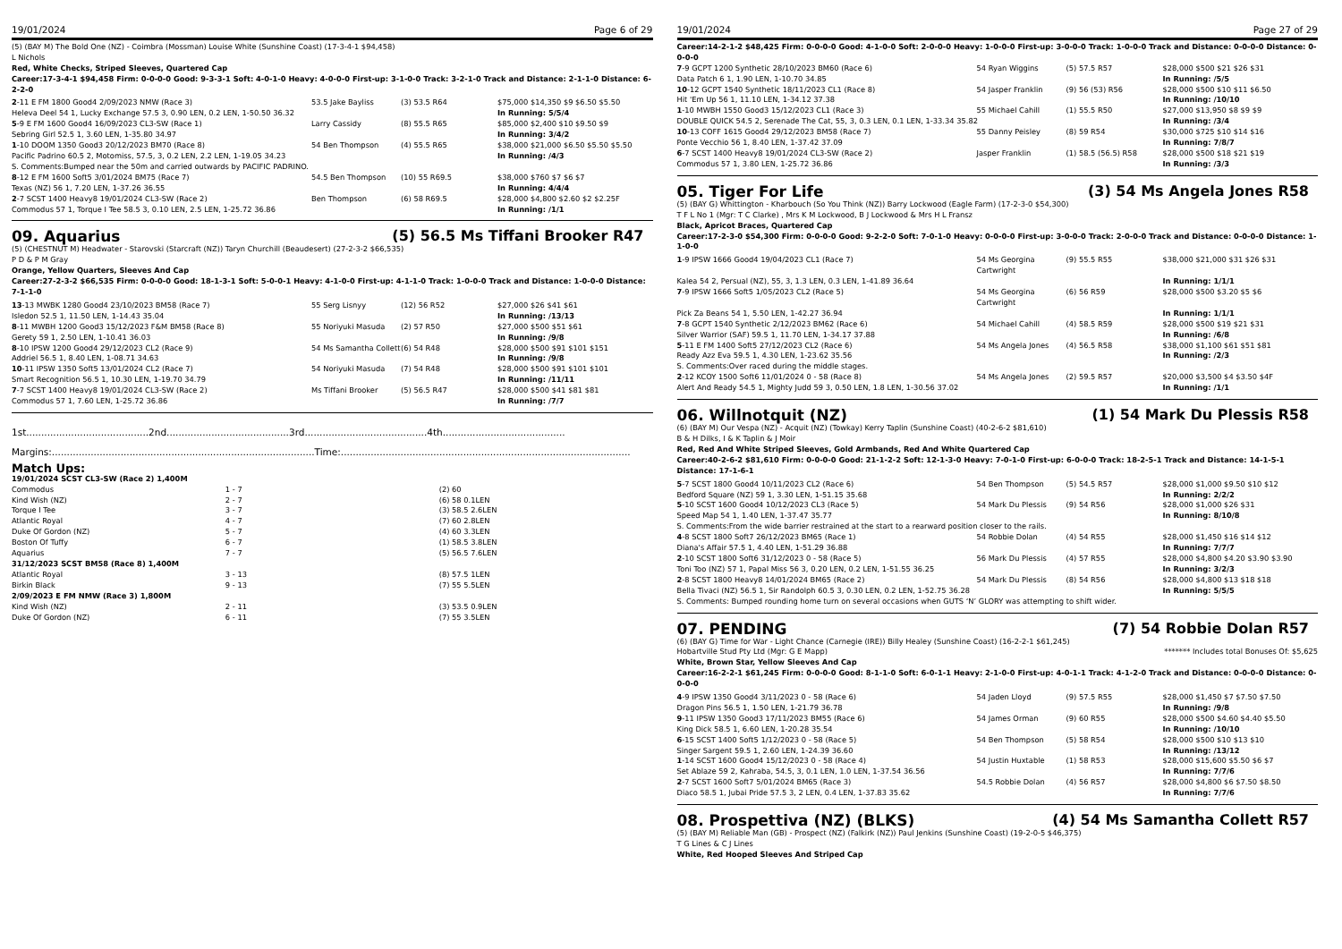19/01/2024 Page 6 of 29
(5) (BAY M) The Bold One (NZ) - Coimbra (Mossman) Louise White (Sunshine Coast) (17-3-4-1 $94,458)
L Nichols
Red, White Checks, Striped Sleeves, Quartered Cap
Career:17-3-4-1 $94,458 Firm: 0-0-0-0 Good: 9-3-3-1 Soft: 4-0-1-0 Heavy: 4-0-0-0 First-up: 3-1-0-0 Track: 3-2-1-0 Track and Distance: 2-1-1-0 Distance: 6-2-2-0
| 2 -11 E FM 1800 Good4 2/09/2023 NMW (Race 3) | 53.5 Jake Bayliss | (3) 53.5 R64 | $75,000 $14,350 $9 $6.50 $5.50 |
| Heleva Deel 54 1, Lucky Exchange 57.5 3, 0.90 LEN, 0.2 LEN, 1-50.50 36.32 | | | In Running: 5/5/4 |
| 5 -9 E FM 1600 Good4 16/09/2023 CL3-SW (Race 1) | Larry Cassidy | (8) 55.5 R65 | $85,000 $2,400 $10 $9.50 $9 |
| Sebring Girl 52.5 1, 3.60 LEN, 1-35.80 34.97 | | | In Running: 3/4/2 |
| 1 -10 DOOM 1350 Good3 20/12/2023 BM70 (Race 8) | 54 Ben Thompson | (4) 55.5 R65 | $38,000 $21,000 $6.50 $5.50 $5.50 |
| Pacific Padrino 60.5 2, Motomiss, 57.5, 3, 0.2 LEN, 2.2 LEN, 1-19.05 34.23 | | | In Running: /4/3 |
| S. Comments:Bumped near the 50m and carried outwards by PACIFIC PADRINO. | | | |
| 8 -12 E FM 1600 Soft5 3/01/2024 BM75 (Race 7) | 54.5 Ben Thompson | (10) 55 R69.5 | $38,000 $760 $7 $6 $7 |
| Texas (NZ) 56 1, 7.20 LEN, 1-37.26 36.55 | | | In Running: 4/4/4 |
| 2 -7 SCST 1400 Heavy8 19/01/2024 CL3-SW (Race 2) | Ben Thompson | (6) 58 R69.5 | $28,000 $4,800 $2.60 $2 $2.25F |
| Commodus 57 1, Torque I Tee 58.5 3, 0.10 LEN, 2.5 LEN, 1-25.72 36.86 | | | In Running: /1/1 |
09. Aquarius (5) 56.5 Ms Tiffani Brooker R47
(5) (CHESTNUT M) Headwater - Starovski (Starcraft (NZ)) Taryn Churchill (Beaudesert) (27-2-3-2 $66,535)
P D & P M Gray
Orange, Yellow Quarters, Sleeves And Cap
Career:27-2-3-2 $66,535 Firm: 0-0-0-0 Good: 18-1-3-1 Soft: 5-0-0-1 Heavy: 4-1-0-0 First-up: 4-1-1-0 Track: 1-0-0-0 Track and Distance: 1-0-0-0 Distance: 7-1-1-0
| 13 -13 MWBK 1280 Good4 23/10/2023 BM58 (Race 7) | 55 Serg Lisnyy | (12) 56 R52 | $27,000 $26 $41 $61 |
| Isledon 52.5 1, 11.50 LEN, 1-14.43 35.04 | | | In Running: /13/13 |
| 8 -11 MWBH 1200 Good3 15/12/2023 F&M BM58 (Race 8) | 55 Noriyuki Masuda | (2) 57 R50 | $27,000 $500 $51 $61 |
| Gerety 59 1, 2.50 LEN, 1-10.41 36.03 | | | In Running: /9/8 |
| 8 -10 IPSW 1200 Good4 29/12/2023 CL2 (Race 9) | 54 Ms Samantha Collett | (6) 54 R48 | $28,000 $500 $91 $101 $151 |
| Addriel 56.5 1, 8.40 LEN, 1-08.71 34.63 | | | In Running: /9/8 |
| 10 -11 IPSW 1350 Soft5 13/01/2024 CL2 (Race 7) | 54 Noriyuki Masuda | (7) 54 R48 | $28,000 $500 $91 $101 $101 |
| Smart Recognition 56.5 1, 10.30 LEN, 1-19.70 34.79 | | | In Running: /11/11 |
| 7 -7 SCST 1400 Heavy8 19/01/2024 CL3-SW (Race 2) | Ms Tiffani Brooker | (5) 56.5 R47 | $28,000 $500 $41 $81 $81 |
| Commodus 57 1, 7.60 LEN, 1-25.72 36.86 | | | In Running: /7/7 |
1st.........................................2nd.........................................3rd.........................................4th.........................................
Margins:........................................................................................Time:.................................................................................................
Match Ups:
| 19/01/2024 SCST CL3-SW (Race 2) 1,400M | | |
| Commodus | 1 - 7 | (2) 60 |
| Kind Wish (NZ) | 2 - 7 | (6) 58 0.1LEN |
| Torque I Tee | 3 - 7 | (3) 58.5 2.6LEN |
| Atlantic Royal | 4 - 7 | (7) 60 2.8LEN |
| Duke Of Gordon (NZ) | 5 - 7 | (4) 60 3.3LEN |
| Boston Of Tuffy | 6 - 7 | (1) 58.5 3.8LEN |
| Aquarius | 7 - 7 | (5) 56.5 7.6LEN |
| 31/12/2023 SCST BM58 (Race 8) 1,400M | | |
| Atlantic Royal | 3 - 13 | (8) 57.5 1LEN |
| Birkin Black | 9 - 13 | (7) 55 5.5LEN |
| 2/09/2023 E FM NMW (Race 3) 1,800M | | |
| Kind Wish (NZ) | 2 - 11 | (3) 53.5 0.9LEN |
| Duke Of Gordon (NZ) | 6 - 11 | (7) 55 3.5LEN |
19/01/2024 Page 27 of 29
Career:14-2-1-2 $48,425 Firm: 0-0-0-0 Good: 4-1-0-0 Soft: 2-0-0-0 Heavy: 1-0-0-0 First-up: 3-0-0-0 Track: 1-0-0-0 Track and Distance: 0-0-0-0 Distance: 0-0-0-0
| 7 -9 GCPT 1200 Synthetic 28/10/2023 BM60 (Race 6) | 54 Ryan Wiggins | (5) 57.5 R57 | $28,000 $500 $21 $26 $31 |
| Data Patch 6 1, 1.90 LEN, 1-10.70 34.85 | | | In Running: /5/5 |
| 10 -12 GCPT 1540 Synthetic 18/11/2023 CL1 (Race 8) | 54 Jasper Franklin | (9) 56 (53) R56 | $28,000 $500 $10 $11 $6.50 |
| Hit 'Em Up 56 1, 11.10 LEN, 1-34.12 37.38 | | | In Running: /10/10 |
| 1 -10 MWBH 1550 Good3 15/12/2023 CL1 (Race 3) | 55 Michael Cahill | (1) 55.5 R50 | $27,000 $13,950 $8 $9 $9 |
| DOUBLE QUICK 54.5 2, Serenade The Cat, 55, 3, 0.3 LEN, 0.1 LEN, 1-33.34 35.82 | | | In Running: /3/4 |
| 10 -13 COFF 1615 Good4 29/12/2023 BM58 (Race 7) | 55 Danny Peisley | (8) 59 R54 | $30,000 $725 $10 $14 $16 |
| Ponte Vecchio 56 1, 8.40 LEN, 1-37.42 37.09 | | | In Running: 7/8/7 |
| 6 -7 SCST 1400 Heavy8 19/01/2024 CL3-SW (Race 2) | Jasper Franklin | (1) 58.5 (56.5) R58 | $28,000 $500 $18 $21 $19 |
| Commodus 57 1, 3.80 LEN, 1-25.72 36.86 | | | In Running: /3/3 |
05. Tiger For Life (3) 54 Ms Angela Jones R58
(5) (BAY G) Whittington - Kharbouch (So You Think (NZ)) Barry Lockwood (Eagle Farm) (17-2-3-0 $54,300)
T F L No 1 (Mgr: T C Clarke) , Mrs K M Lockwood, B J Lockwood & Mrs H L Fransz
Black, Apricot Braces, Quartered Cap
Career:17-2-3-0 $54,300 Firm: 0-0-0-0 Good: 9-2-2-0 Soft: 7-0-1-0 Heavy: 0-0-0-0 First-up: 3-0-0-0 Track: 2-0-0-0 Track and Distance: 0-0-0-0 Distance: 1-1-0-0
| 1 -9 IPSW 1666 Good4 19/04/2023 CL1 (Race 7) | 54 Ms Georgina Cartwright | (9) 55.5 R55 | $38,000 $21,000 $31 $26 $31 |
| Kalea 54 2, Persual (NZ), 55, 3, 1.3 LEN, 0.3 LEN, 1-41.89 36.64 | | | In Running: 1/1/1 |
| 7 -9 IPSW 1666 Soft5 1/05/2023 CL2 (Race 5) | 54 Ms Georgina Cartwright | (6) 56 R59 | $28,000 $500 $3.20 $5 $6 |
| Pick Za Beans 54 1, 5.50 LEN, 1-42.27 36.94 | | | In Running: 1/1/1 |
| 7 -8 GCPT 1540 Synthetic 2/12/2023 BM62 (Race 6) | 54 Michael Cahill | (4) 58.5 R59 | $28,000 $500 $19 $21 $31 |
| Silver Warrior (SAF) 59.5 1, 11.70 LEN, 1-34.17 37.88 | | | In Running: /6/8 |
| 5 -11 E FM 1400 Soft5 27/12/2023 CL2 (Race 6) | 54 Ms Angela Jones | (4) 56.5 R58 | $38,000 $1,100 $61 $51 $81 |
| Ready Azz Eva 59.5 1, 4.30 LEN, 1-23.62 35.56 | | | In Running: /2/3 |
| S. Comments:Over raced during the middle stages. | | | |
| 2 -12 KCOY 1500 Soft6 11/01/2024 0 - 58 (Race 8) | 54 Ms Angela Jones | (2) 59.5 R57 | $20,000 $3,500 $4 $3.50 $4F |
| Alert And Ready 54.5 1, Mighty Judd 59 3, 0.50 LEN, 1.8 LEN, 1-30.56 37.02 | | | In Running: /1/1 |
06. Willnotquit (NZ) (1) 54 Mark Du Plessis R58
(6) (BAY M) Our Vespa (NZ) - Acquit (NZ) (Towkay) Kerry Taplin (Sunshine Coast) (40-2-6-2 $81,610)
B & H Dilks, I & K Taplin & J Moir
Red, Red And White Striped Sleeves, Gold Armbands, Red And White Quartered Cap
Career:40-2-6-2 $81,610 Firm: 0-0-0-0 Good: 21-1-2-2 Soft: 12-1-3-0 Heavy: 7-0-1-0 First-up: 6-0-0-0 Track: 18-2-5-1 Track and Distance: 14-1-5-1 Distance: 17-1-6-1
| 5 -7 SCST 1800 Good4 10/11/2023 CL2 (Race 6) | 54 Ben Thompson | (5) 54.5 R57 | $28,000 $1,000 $9.50 $10 $12 |
| Bedford Square (NZ) 59 1, 3.30 LEN, 1-51.15 35.68 | | | In Running: 2/2/2 |
| 5 -10 SCST 1600 Good4 10/12/2023 CL3 (Race 5) | 54 Mark Du Plessis | (9) 54 R56 | $28,000 $1,000 $26 $31 |
| Speed Map 54 1, 1.40 LEN, 1-37.47 35.77 | | | In Running: 8/10/8 |
| S. Comments:From the wide barrier restrained at the start to a rearward position closer to the rails. | | | |
| 4 -8 SCST 1800 Soft7 26/12/2023 BM65 (Race 1) | 54 Robbie Dolan | (4) 54 R55 | $28,000 $1,450 $16 $14 $12 |
| Diana's Affair 57.5 1, 4.40 LEN, 1-51.29 36.88 | | | In Running: 7/7/7 |
| 2 -10 SCST 1800 Soft6 31/12/2023 0 - 58 (Race 5) | 56 Mark Du Plessis | (4) 57 R55 | $28,000 $4,800 $4.20 $3.90 $3.90 |
| Toni Too (NZ) 57 1, Papal Miss 56 3, 0.20 LEN, 0.2 LEN, 1-51.55 36.25 | | | In Running: 3/2/3 |
| 2 -8 SCST 1800 Heavy8 14/01/2024 BM65 (Race 2) | 54 Mark Du Plessis | (8) 54 R56 | $28,000 $4,800 $13 $18 $18 |
| Bella Tivaci (NZ) 56.5 1, Sir Randolph 60.5 3, 0.30 LEN, 0.2 LEN, 1-52.75 36.28 | | | In Running: 5/5/5 |
| S. Comments: Bumped rounding home turn on several occasions when GUTS ‘N’ GLORY was attempting to shift wider. | | | |
07. PENDING (7) 54 Robbie Dolan R57
(6) (BAY G) Time for War - Light Chance (Carnegie (IRE)) Billy Healey (Sunshine Coast) (16-2-2-1 $61,245)
Hobartville Stud Pty Ltd (Mgr: G E Mapp) ******* Includes total Bonuses Of: $5,625
White, Brown Star, Yellow Sleeves And Cap
Career:16-2-2-1 $61,245 Firm: 0-0-0-0 Good: 8-1-1-0 Soft: 6-0-1-1 Heavy: 2-1-0-0 First-up: 4-0-1-1 Track: 4-1-2-0 Track and Distance: 0-0-0-0 Distance: 0-0-0-0
| 4 -9 IPSW 1350 Good4 3/11/2023 0 - 58 (Race 6) | 54 Jaden Lloyd | (9) 57.5 R55 | $28,000 $1,450 $7 $7.50 $7.50 |
| Dragon Pins 56.5 1, 1.50 LEN, 1-21.79 36.78 | | | In Running: /9/8 |
| 9 -11 IPSW 1350 Good3 17/11/2023 BM55 (Race 6) | 54 James Orman | (9) 60 R55 | $28,000 $500 $4.60 $4.40 $5.50 |
| King Dick 58.5 1, 6.60 LEN, 1-20.28 35.54 | | | In Running: /10/10 |
| 6 -15 SCST 1400 Soft5 1/12/2023 0 - 58 (Race 5) | 54 Ben Thompson | (5) 58 R54 | $28,000 $500 $10 $13 $10 |
| Singer Sargent 59.5 1, 2.60 LEN, 1-24.39 36.60 | | | In Running: /13/12 |
| 1 -14 SCST 1600 Good4 15/12/2023 0 - 58 (Race 4) | 54 Justin Huxtable | (1) 58 R53 | $28,000 $15,600 $5.50 $6 $7 |
| Set Ablaze 59 2, Kahraba, 54.5, 3, 0.1 LEN, 1.0 LEN, 1-37.54 36.56 | | | In Running: 7/7/6 |
| 2 -7 SCST 1600 Soft7 5/01/2024 BM65 (Race 3) | 54.5 Robbie Dolan | (4) 56 R57 | $28,000 $4,800 $6 $7.50 $8.50 |
| Diaco 58.5 1, Jubai Pride 57.5 3, 2 LEN, 0.4 LEN, 1-37.83 35.62 | | | In Running: 7/7/6 |
08. Prospettiva (NZ) (BLKS) (4) 54 Ms Samantha Collett R57
(5) (BAY M) Reliable Man (GB) - Prospect (NZ) (Falkirk (NZ)) Paul Jenkins (Sunshine Coast) (19-2-0-5 $46,375)
T G Lines & C J Lines
White, Red Hooped Sleeves And Striped Cap